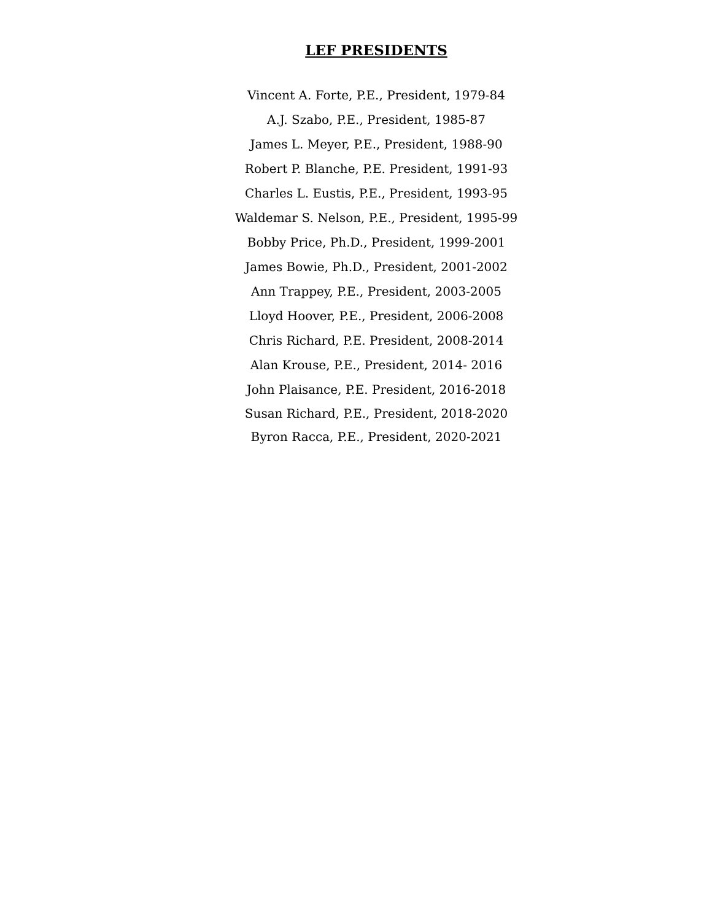LEF PRESIDENTS
Vincent A. Forte, P.E., President, 1979-84
A.J. Szabo, P.E., President, 1985-87
James L. Meyer, P.E., President, 1988-90
Robert P. Blanche, P.E. President, 1991-93
Charles L. Eustis, P.E., President, 1993-95
Waldemar S. Nelson, P.E., President, 1995-99
Bobby Price, Ph.D., President, 1999-2001
James Bowie, Ph.D., President, 2001-2002
Ann Trappey, P.E., President, 2003-2005
Lloyd Hoover, P.E., President, 2006-2008
Chris Richard, P.E. President, 2008-2014
Alan Krouse, P.E., President, 2014- 2016
John Plaisance, P.E. President, 2016-2018
Susan Richard, P.E., President, 2018-2020
Byron Racca, P.E., President, 2020-2021